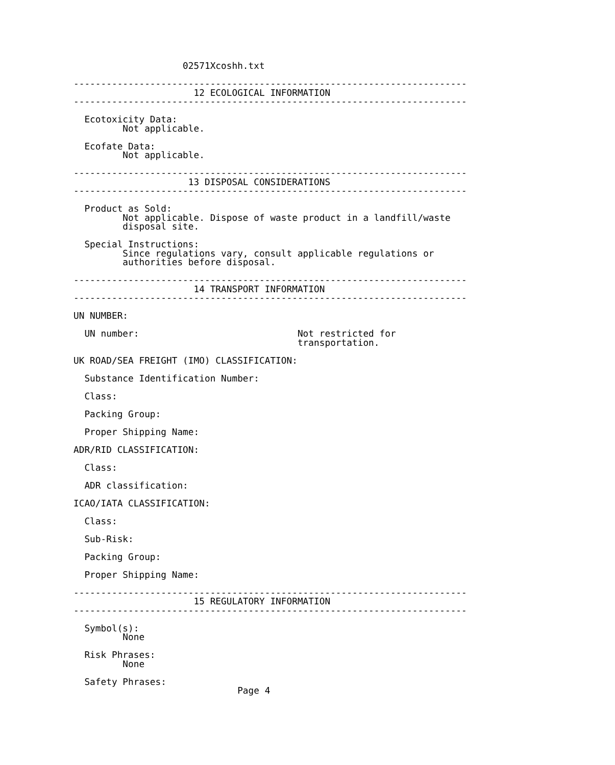02571Xcoshh.txt

------------------------------------------------------------------------
                      12 ECOLOGICAL INFORMATION
------------------------------------------------------------------------

  Ecotoxicity Data:
         Not applicable.

  Ecofate Data:
         Not applicable.

------------------------------------------------------------------------
                     13 DISPOSAL CONSIDERATIONS
------------------------------------------------------------------------

  Product as Sold:
         Not applicable. Dispose of waste product in a landfill/waste
         disposal site.

  Special Instructions:
         Since regulations vary, consult applicable regulations or
         authorities before disposal.

------------------------------------------------------------------------
                      14 TRANSPORT INFORMATION
------------------------------------------------------------------------

UN NUMBER:

  UN number:                             Not restricted for
                                         transportation.

UK ROAD/SEA FREIGHT (IMO) CLASSIFICATION:

  Substance Identification Number:

  Class:

  Packing Group:

  Proper Shipping Name:

ADR/RID CLASSIFICATION:

  Class:

  ADR classification:

ICAO/IATA CLASSIFICATION:

  Class:

  Sub-Risk:

  Packing Group:

  Proper Shipping Name:

------------------------------------------------------------------------
                      15 REGULATORY INFORMATION
------------------------------------------------------------------------

  Symbol(s):
         None

  Risk Phrases:
         None

  Safety Phrases:
                              Page 4